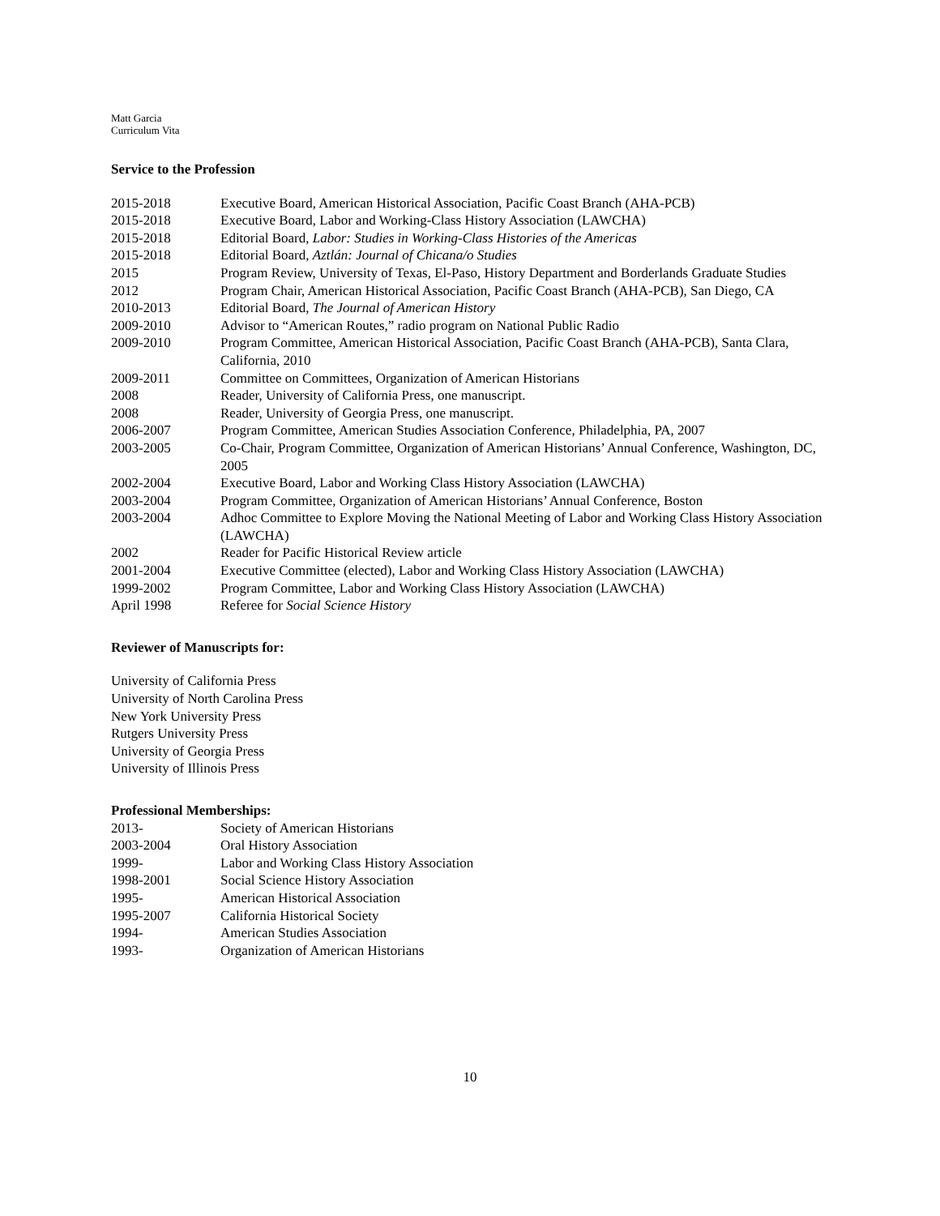Matt Garcia
Curriculum Vita
Service to the Profession
| 2015-2018 | Executive Board, American Historical Association, Pacific Coast Branch (AHA-PCB) |
| 2015-2018 | Executive Board, Labor and Working-Class History Association (LAWCHA) |
| 2015-2018 | Editorial Board, Labor: Studies in Working-Class Histories of the Americas |
| 2015-2018 | Editorial Board, Aztlán: Journal of Chicana/o Studies |
| 2015 | Program Review, University of Texas, El-Paso, History Department and Borderlands Graduate Studies |
| 2012 | Program Chair, American Historical Association, Pacific Coast Branch (AHA-PCB), San Diego, CA |
| 2010-2013 | Editorial Board, The Journal of American History |
| 2009-2010 | Advisor to “American Routes,” radio program on National Public Radio |
| 2009-2010 | Program Committee, American Historical Association, Pacific Coast Branch (AHA-PCB), Santa Clara, California, 2010 |
| 2009-2011 | Committee on Committees, Organization of American Historians |
| 2008 | Reader, University of California Press, one manuscript. |
| 2008 | Reader, University of Georgia Press, one manuscript. |
| 2006-2007 | Program Committee, American Studies Association Conference, Philadelphia, PA, 2007 |
| 2003-2005 | Co-Chair, Program Committee, Organization of American Historians’ Annual Conference, Washington, DC, 2005 |
| 2002-2004 | Executive Board, Labor and Working Class History Association (LAWCHA) |
| 2003-2004 | Program Committee, Organization of American Historians’ Annual Conference, Boston |
| 2003-2004 | Adhoc Committee to Explore Moving the National Meeting of Labor and Working Class History Association (LAWCHA) |
| 2002 | Reader for Pacific Historical Review article |
| 2001-2004 | Executive Committee (elected), Labor and Working Class History Association (LAWCHA) |
| 1999-2002 | Program Committee, Labor and Working Class History Association (LAWCHA) |
| April 1998 | Referee for Social Science History |
Reviewer of Manuscripts for:
University of California Press
University of North Carolina Press
New York University Press
Rutgers University Press
University of Georgia Press
University of Illinois Press
Professional Memberships:
| 2013- | Society of American Historians |
| 2003-2004 | Oral History Association |
| 1999- | Labor and Working Class History Association |
| 1998-2001 | Social Science History Association |
| 1995- | American Historical Association |
| 1995-2007 | California Historical Society |
| 1994- | American Studies Association |
| 1993- | Organization of American Historians |
10